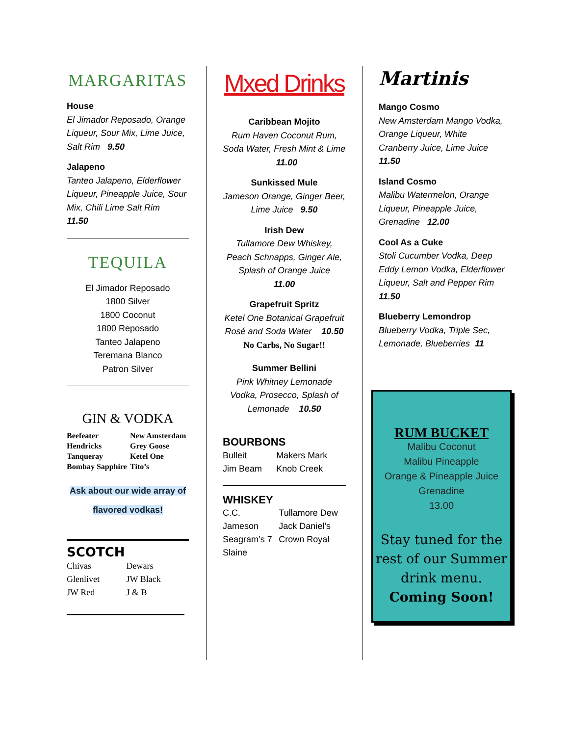MARGARITAS
House
El Jimador Reposado, Orange Liqueur, Sour Mix, Lime Juice, Salt Rim 9.50
Jalapeno
Tanteo Jalapeno, Elderflower Liqueur, Pineapple Juice, Sour Mix, Chili Lime Salt Rim
11.50
TEQUILA
El Jimador Reposado
1800 Silver
1800 Coconut
1800 Reposado
Tanteo Jalapeno
Teremana Blanco
Patron Silver
GIN & VODKA
| Beefeater | New Amsterdam |
| Hendricks | Grey Goose |
| Tanqueray | Ketel One |
| Bombay Sapphire | Tito’s |
Ask about our wide array of
flavored vodkas!
SCOTCH
| Chivas | Dewars |
| Glenlivet | JW Black |
| JW Red | J & B |
Mxed Drinks
Caribbean Mojito
Rum Haven Coconut Rum, Soda Water, Fresh Mint & Lime 11.00
Sunkissed Mule
Jameson Orange, Ginger Beer, Lime Juice 9.50
Irish Dew
Tullamore Dew Whiskey, Peach Schnapps, Ginger Ale, Splash of Orange Juice
11.00
Grapefruit Spritz
Ketel One Botanical Grapefruit Rosé and Soda Water 10.50
No Carbs, No Sugar!!
Summer Bellini
Pink Whitney Lemonade Vodka, Prosecco, Splash of Lemonade 10.50
BOURBONS
| Bulleit | Makers Mark |
| Jim Beam | Knob Creek |
WHISKEY
| C.C. | Tullamore Dew |
| Jameson | Jack Daniel’s |
| Seagram’s 7 | Crown Royal |
| Slaine | |
Martinis
Mango Cosmo
New Amsterdam Mango Vodka, Orange Liqueur, White Cranberry Juice, Lime Juice 11.50
Island Cosmo
Malibu Watermelon, Orange Liqueur, Pineapple Juice, Grenadine 12.00
Cool As a Cuke
Stoli Cucumber Vodka, Deep Eddy Lemon Vodka, Elderflower Liqueur, Salt and Pepper Rim 11.50
Blueberry Lemondrop
Blueberry Vodka, Triple Sec, Lemonade, Blueberries 11
RUM BUCKET
Malibu Coconut
Malibu Pineapple
Orange & Pineapple Juice
Grenadine
13.00
Stay tuned for the rest of our Summer drink menu.
Coming Soon!